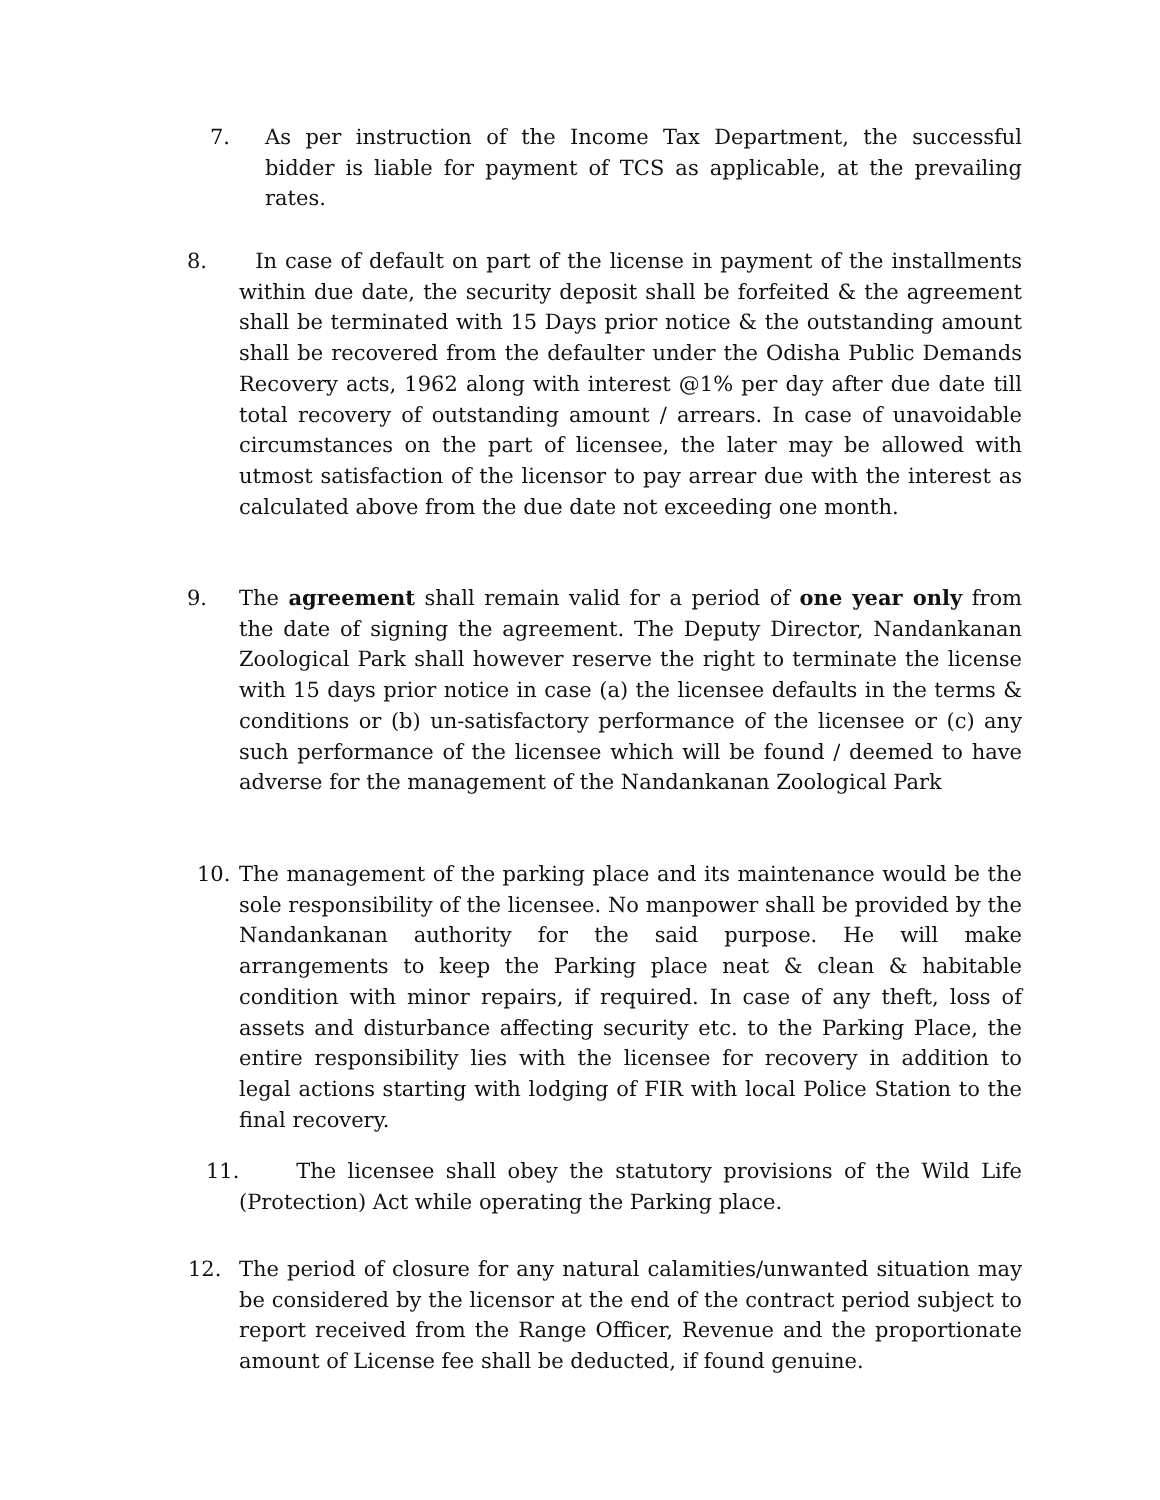7.
As per instruction of the Income Tax Department, the successful bidder is liable for payment of TCS as applicable, at the prevailing rates.
8.
In case of default on part of the license in payment of the installments within due date, the security deposit shall be forfeited & the agreement shall be terminated with 15 Days prior notice & the outstanding amount shall be recovered from the defaulter under the Odisha Public Demands Recovery acts, 1962 along with interest @1% per day after due date till total recovery of outstanding amount / arrears. In case of unavoidable circumstances on the part of licensee, the later may be allowed with utmost satisfaction of the licensor to pay arrear due with the interest as calculated above from the due date not exceeding one month.
9.
The agreement shall remain valid for a period of one year only from the date of signing the agreement. The Deputy Director, Nandankanan Zoological Park shall however reserve the right to terminate the license with 15 days prior notice in case (a) the licensee defaults in the terms & conditions or (b) un-satisfactory performance of the licensee or (c) any such performance of the licensee which will be found / deemed to have adverse for the management of the Nandankanan Zoological Park
10.
The management of the parking place and its maintenance would be the sole responsibility of the licensee. No manpower shall be provided by the Nandankanan authority for the said purpose. He will make arrangements to keep the Parking place neat & clean & habitable condition with minor repairs, if required. In case of any theft, loss of assets and disturbance affecting security etc. to the Parking Place, the entire responsibility lies with the licensee for recovery in addition to legal actions starting with lodging of FIR with local Police Station to the final recovery.
11.
The licensee shall obey the statutory provisions of the Wild Life (Protection) Act while operating the Parking place.
12.
The period of closure for any natural calamities/unwanted situation may be considered by the licensor at the end of the contract period subject to report received from the Range Officer, Revenue and the proportionate amount of License fee shall be deducted, if found genuine.